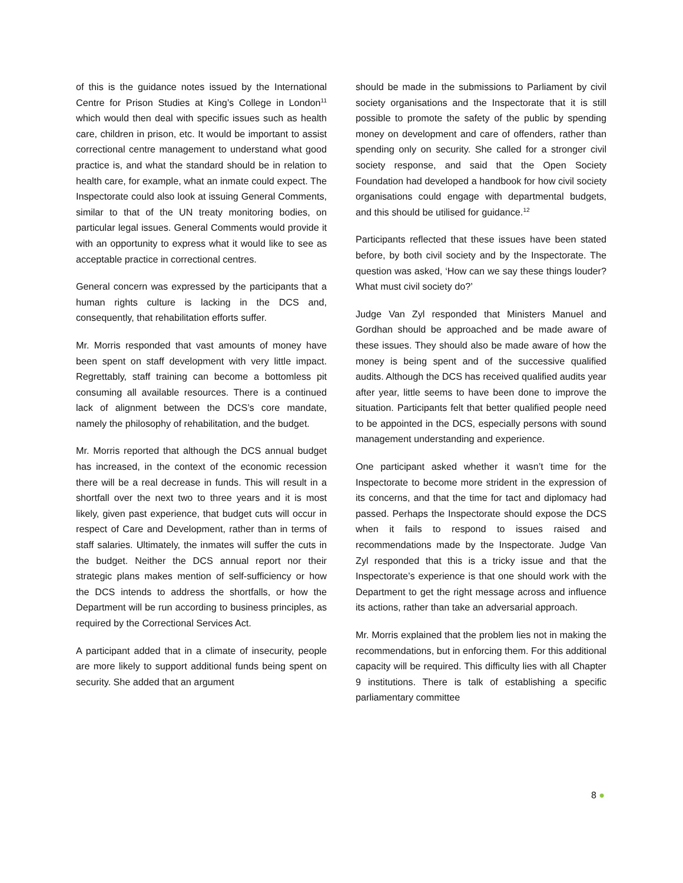of this is the guidance notes issued by the International Centre for Prison Studies at King’s College in London<sup>11</sup> which would then deal with specific issues such as health care, children in prison, etc. It would be important to assist correctional centre management to understand what good practice is, and what the standard should be in relation to health care, for example, what an inmate could expect. The Inspectorate could also look at issuing General Comments, similar to that of the UN treaty monitoring bodies, on particular legal issues. General Comments would provide it with an opportunity to express what it would like to see as acceptable practice in correctional centres.
General concern was expressed by the participants that a human rights culture is lacking in the DCS and, consequently, that rehabilitation efforts suffer.
Mr. Morris responded that vast amounts of money have been spent on staff development with very little impact. Regrettably, staff training can become a bottomless pit consuming all available resources. There is a continued lack of alignment between the DCS’s core mandate, namely the philosophy of rehabilitation, and the budget.
Mr. Morris reported that although the DCS annual budget has increased, in the context of the economic recession there will be a real decrease in funds. This will result in a shortfall over the next two to three years and it is most likely, given past experience, that budget cuts will occur in respect of Care and Development, rather than in terms of staff salaries. Ultimately, the inmates will suffer the cuts in the budget. Neither the DCS annual report nor their strategic plans makes mention of self-sufficiency or how the DCS intends to address the shortfalls, or how the Department will be run according to business principles, as required by the Correctional Services Act.
A participant added that in a climate of insecurity, people are more likely to support additional funds being spent on security. She added that an argument
should be made in the submissions to Parliament by civil society organisations and the Inspectorate that it is still possible to promote the safety of the public by spending money on development and care of offenders, rather than spending only on security. She called for a stronger civil society response, and said that the Open Society Foundation had developed a handbook for how civil society organisations could engage with departmental budgets, and this should be utilised for guidance.<sup>12</sup>
Participants reflected that these issues have been stated before, by both civil society and by the Inspectorate. The question was asked, ‘How can we say these things louder? What must civil society do?’
Judge Van Zyl responded that Ministers Manuel and Gordhan should be approached and be made aware of these issues. They should also be made aware of how the money is being spent and of the successive qualified audits. Although the DCS has received qualified audits year after year, little seems to have been done to improve the situation. Participants felt that better qualified people need to be appointed in the DCS, especially persons with sound management understanding and experience.
One participant asked whether it wasn’t time for the Inspectorate to become more strident in the expression of its concerns, and that the time for tact and diplomacy had passed. Perhaps the Inspectorate should expose the DCS when it fails to respond to issues raised and recommendations made by the Inspectorate. Judge Van Zyl responded that this is a tricky issue and that the Inspectorate’s experience is that one should work with the Department to get the right message across and influence its actions, rather than take an adversarial approach.
Mr. Morris explained that the problem lies not in making the recommendations, but in enforcing them. For this additional capacity will be required. This difficulty lies with all Chapter 9 institutions. There is talk of establishing a specific parliamentary committee
8 ●